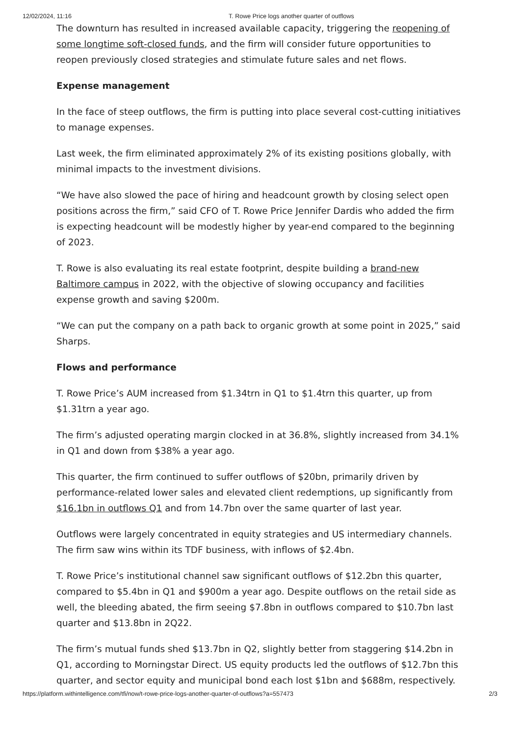12/02/2024, 11:16 T. Rowe Price logs another quarter of outflows
The downturn has resulted in increased available capacity, triggering the reopening of some longtime soft-closed funds, and the firm will consider future opportunities to reopen previously closed strategies and stimulate future sales and net flows.
Expense management
In the face of steep outflows, the firm is putting into place several cost-cutting initiatives to manage expenses.
Last week, the firm eliminated approximately 2% of its existing positions globally, with minimal impacts to the investment divisions.
“We have also slowed the pace of hiring and headcount growth by closing select open positions across the firm,” said CFO of T. Rowe Price Jennifer Dardis who added the firm is expecting headcount will be modestly higher by year-end compared to the beginning of 2023.
T. Rowe is also evaluating its real estate footprint, despite building a brand-new Baltimore campus in 2022, with the objective of slowing occupancy and facilities expense growth and saving $200m.
“We can put the company on a path back to organic growth at some point in 2025,” said Sharps.
Flows and performance
T. Rowe Price’s AUM increased from $1.34trn in Q1 to $1.4trn this quarter, up from $1.31trn a year ago.
The firm’s adjusted operating margin clocked in at 36.8%, slightly increased from 34.1% in Q1 and down from $38% a year ago.
This quarter, the firm continued to suffer outflows of $20bn, primarily driven by performance-related lower sales and elevated client redemptions, up significantly from $16.1bn in outflows Q1 and from 14.7bn over the same quarter of last year.
Outflows were largely concentrated in equity strategies and US intermediary channels. The firm saw wins within its TDF business, with inflows of $2.4bn.
T. Rowe Price’s institutional channel saw significant outflows of $12.2bn this quarter, compared to $5.4bn in Q1 and $900m a year ago. Despite outflows on the retail side as well, the bleeding abated, the firm seeing $7.8bn in outflows compared to $10.7bn last quarter and $13.8bn in 2Q22.
The firm’s mutual funds shed $13.7bn in Q2, slightly better from staggering $14.2bn in Q1, according to Morningstar Direct. US equity products led the outflows of $12.7bn this quarter, and sector equity and municipal bond each lost $1bn and $688m, respectively.
https://platform.withintelligence.com/tfi/now/t-rowe-price-logs-another-quarter-of-outflows?a=557473 2/3